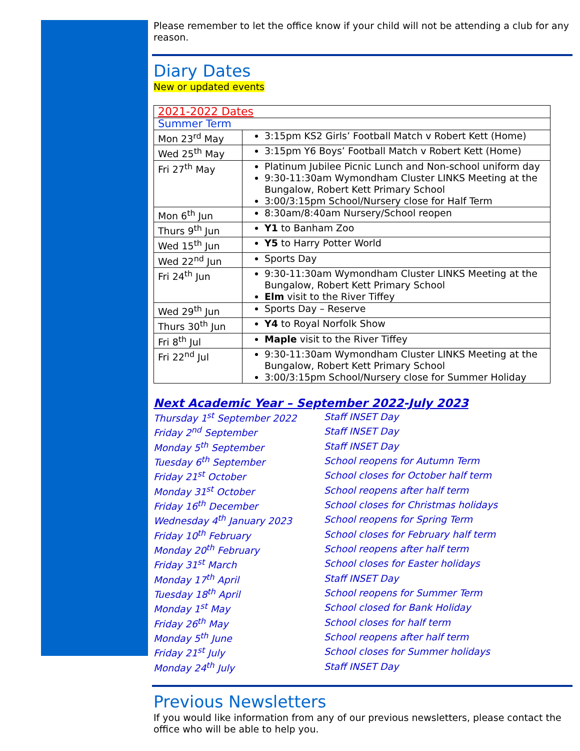Please remember to let the office know if your child will not be attending a club for any reason.
Diary Dates
New or updated events
| 2021-2022 Dates | |
| Summer Term | |
| Mon 23<sup>rd</sup> May | 3:15pm KS2 Girls’ Football Match v Robert Kett (Home) |
| Wed 25<sup>th</sup> May | 3:15pm Y6 Boys’ Football Match v Robert Kett (Home) |
| Fri 27<sup>th</sup> May | Platinum Jubilee Picnic Lunch and Non-school uniform day 9:30-11:30am Wymondham Cluster LINKS Meeting at the Bungalow, Robert Kett Primary School 3:00/3:15pm School/Nursery close for Half Term |
| Mon 6<sup>th</sup> Jun | 8:30am/8:40am Nursery/School reopen |
| Thurs 9<sup>th</sup> Jun | Y1 to Banham Zoo |
| Wed 15<sup>th</sup> Jun | Y5 to Harry Potter World |
| Wed 22<sup>nd</sup> Jun | Sports Day |
| Fri 24<sup>th</sup> Jun | 9:30-11:30am Wymondham Cluster LINKS Meeting at the Bungalow, Robert Kett Primary School Elm visit to the River Tiffey |
| Wed 29<sup>th</sup> Jun | Sports Day – Reserve |
| Thurs 30<sup>th</sup> Jun | Y4 to Royal Norfolk Show |
| Fri 8<sup>th</sup> Jul | Maple visit to the River Tiffey |
| Fri 22<sup>nd</sup> Jul | 9:30-11:30am Wymondham Cluster LINKS Meeting at the Bungalow, Robert Kett Primary School 3:00/3:15pm School/Nursery close for Summer Holiday |
Next Academic Year – September 2022-July 2023
| Thursday 1<sup>st</sup> September 2022 | Staff INSET Day |
| Friday 2<sup>nd</sup> September | Staff INSET Day |
| Monday 5<sup>th</sup> September | Staff INSET Day |
| Tuesday 6<sup>th</sup> September | School reopens for Autumn Term |
| Friday 21<sup>st</sup> October | School closes for October half term |
| Monday 31<sup>st</sup> October | School reopens after half term |
| Friday 16<sup>th</sup> December | School closes for Christmas holidays |
| Wednesday 4<sup>th</sup> January 2023 | School reopens for Spring Term |
| Friday 10<sup>th</sup> February | School closes for February half term |
| Monday 20<sup>th</sup> February | School reopens after half term |
| Friday 31<sup>st</sup> March | School closes for Easter holidays |
| Monday 17<sup>th</sup> April | Staff INSET Day |
| Tuesday 18<sup>th</sup> April | School reopens for Summer Term |
| Monday 1<sup>st</sup> May | School closed for Bank Holiday |
| Friday 26<sup>th</sup> May | School closes for half term |
| Monday 5<sup>th</sup> June | School reopens after half term |
| Friday 21<sup>st</sup> July | School closes for Summer holidays |
| Monday 24<sup>th</sup> July | Staff INSET Day |
Previous Newsletters
If you would like information from any of our previous newsletters, please contact the office who will be able to help you.